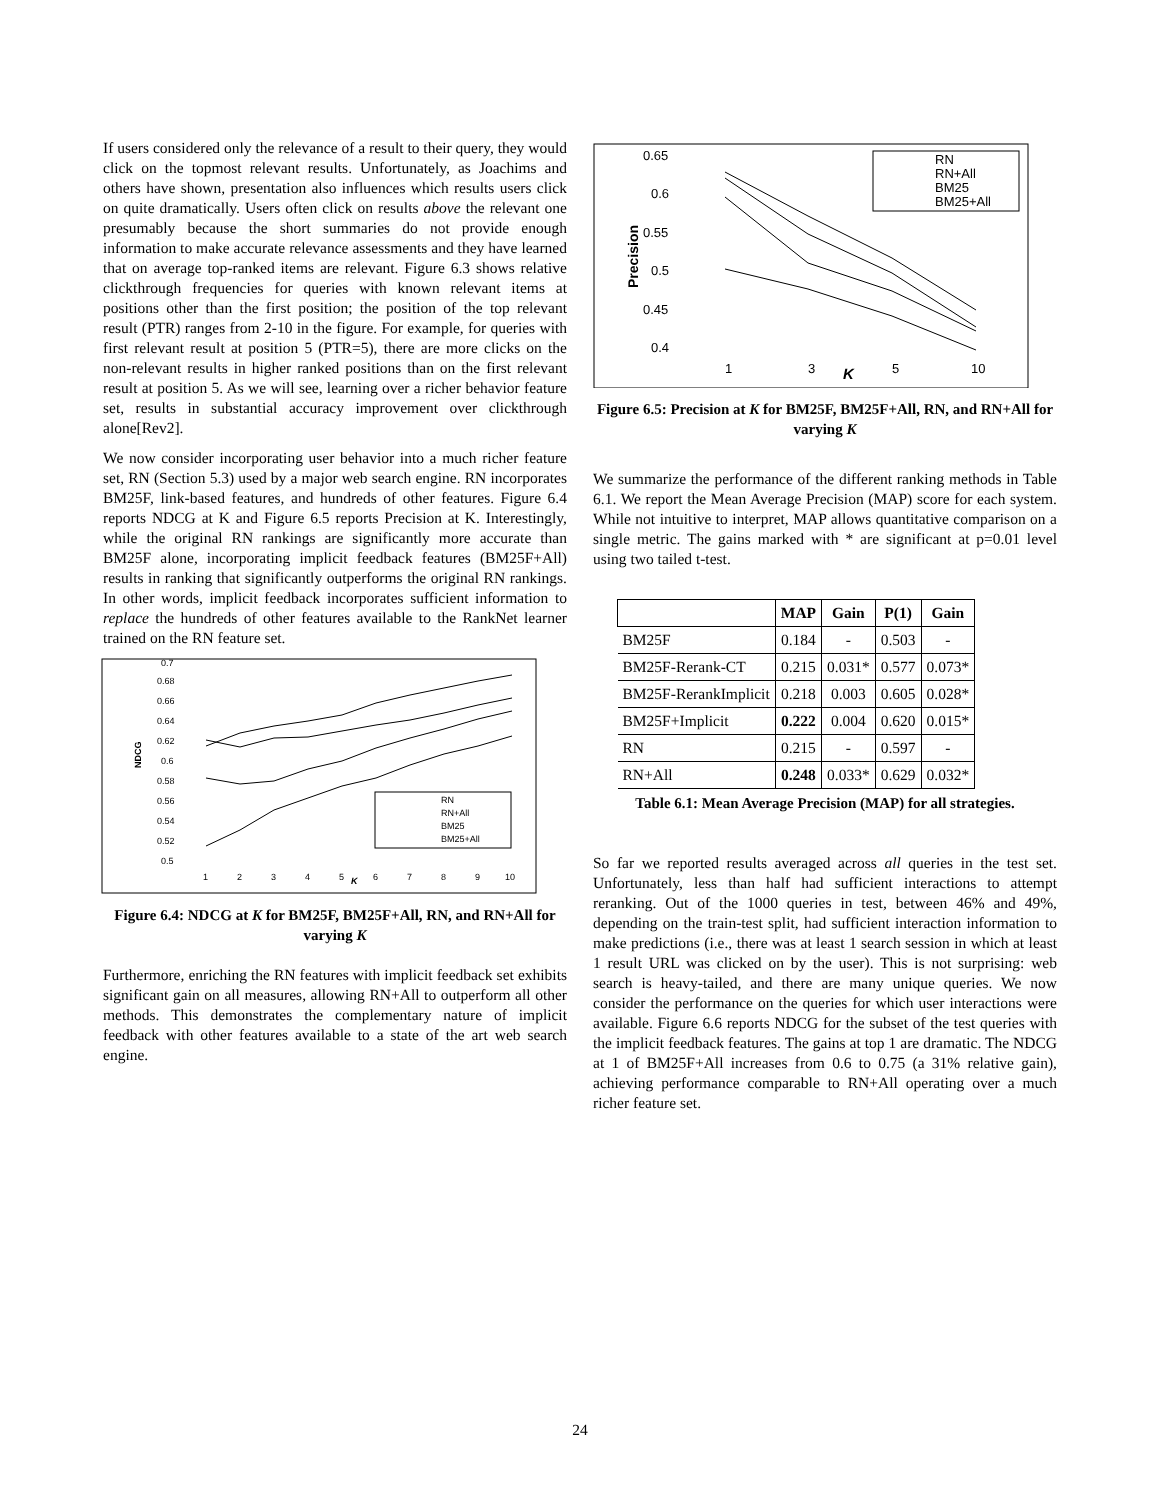If users considered only the relevance of a result to their query, they would click on the topmost relevant results. Unfortunately, as Joachims and others have shown, presentation also influences which results users click on quite dramatically. Users often click on results above the relevant one presumably because the short summaries do not provide enough information to make accurate relevance assessments and they have learned that on average top-ranked items are relevant. Figure 6.3 shows relative clickthrough frequencies for queries with known relevant items at positions other than the first position; the position of the top relevant result (PTR) ranges from 2-10 in the figure. For example, for queries with first relevant result at position 5 (PTR=5), there are more clicks on the non-relevant results in higher ranked positions than on the first relevant result at position 5. As we will see, learning over a richer behavior feature set, results in substantial accuracy improvement over clickthrough alone[Rev2].
We now consider incorporating user behavior into a much richer feature set, RN (Section 5.3) used by a major web search engine. RN incorporates BM25F, link-based features, and hundreds of other features. Figure 6.4 reports NDCG at K and Figure 6.5 reports Precision at K. Interestingly, while the original RN rankings are significantly more accurate than BM25F alone, incorporating implicit feedback features (BM25F+All) results in ranking that significantly outperforms the original RN rankings. In other words, implicit feedback incorporates sufficient information to replace the hundreds of other features available to the RankNet learner trained on the RN feature set.
0.7
0.68
0.66
0.64
0.62
0.6
0.58
0.56
0.54
0.52
0.5
1
2
3
4
5
6
7
8
9
10
K
NDCG
RN
RN+All
BM25
BM25+All
Figure 6.4: NDCG at K for BM25F, BM25F+All, RN, and RN+All for varying K
Furthermore, enriching the RN features with implicit feedback set exhibits significant gain on all measures, allowing RN+All to outperform all other methods. This demonstrates the complementary nature of implicit feedback with other features available to a state of the art web search engine.
0.65
0.6
0.55
0.5
0.45
0.4
1
3
5
10
K
Precision
RN
RN+All
BM25
BM25+All
Figure 6.5: Precision at K for BM25F, BM25F+All, RN, and RN+All for varying K
We summarize the performance of the different ranking methods in Table 6.1. We report the Mean Average Precision (MAP) score for each system. While not intuitive to interpret, MAP allows quantitative comparison on a single metric. The gains marked with * are significant at p=0.01 level using two tailed t-test.
| | MAP | Gain | P(1) | Gain |
| --- | --- | --- | --- | --- |
| BM25F | 0.184 | - | 0.503 | - |
| BM25F-Rerank-CT | 0.215 | 0.031* | 0.577 | 0.073* |
| BM25F-RerankImplicit | 0.218 | 0.003 | 0.605 | 0.028* |
| BM25F+Implicit | 0.222 | 0.004 | 0.620 | 0.015* |
| RN | 0.215 | - | 0.597 | - |
| RN+All | 0.248 | 0.033* | 0.629 | 0.032* |
Table 6.1: Mean Average Precision (MAP) for all strategies.
So far we reported results averaged across all queries in the test set. Unfortunately, less than half had sufficient interactions to attempt reranking. Out of the 1000 queries in test, between 46% and 49%, depending on the train-test split, had sufficient interaction information to make predictions (i.e., there was at least 1 search session in which at least 1 result URL was clicked on by the user). This is not surprising: web search is heavy-tailed, and there are many unique queries. We now consider the performance on the queries for which user interactions were available. Figure 6.6 reports NDCG for the subset of the test queries with the implicit feedback features. The gains at top 1 are dramatic. The NDCG at 1 of BM25F+All increases from 0.6 to 0.75 (a 31% relative gain), achieving performance comparable to RN+All operating over a much richer feature set.
24